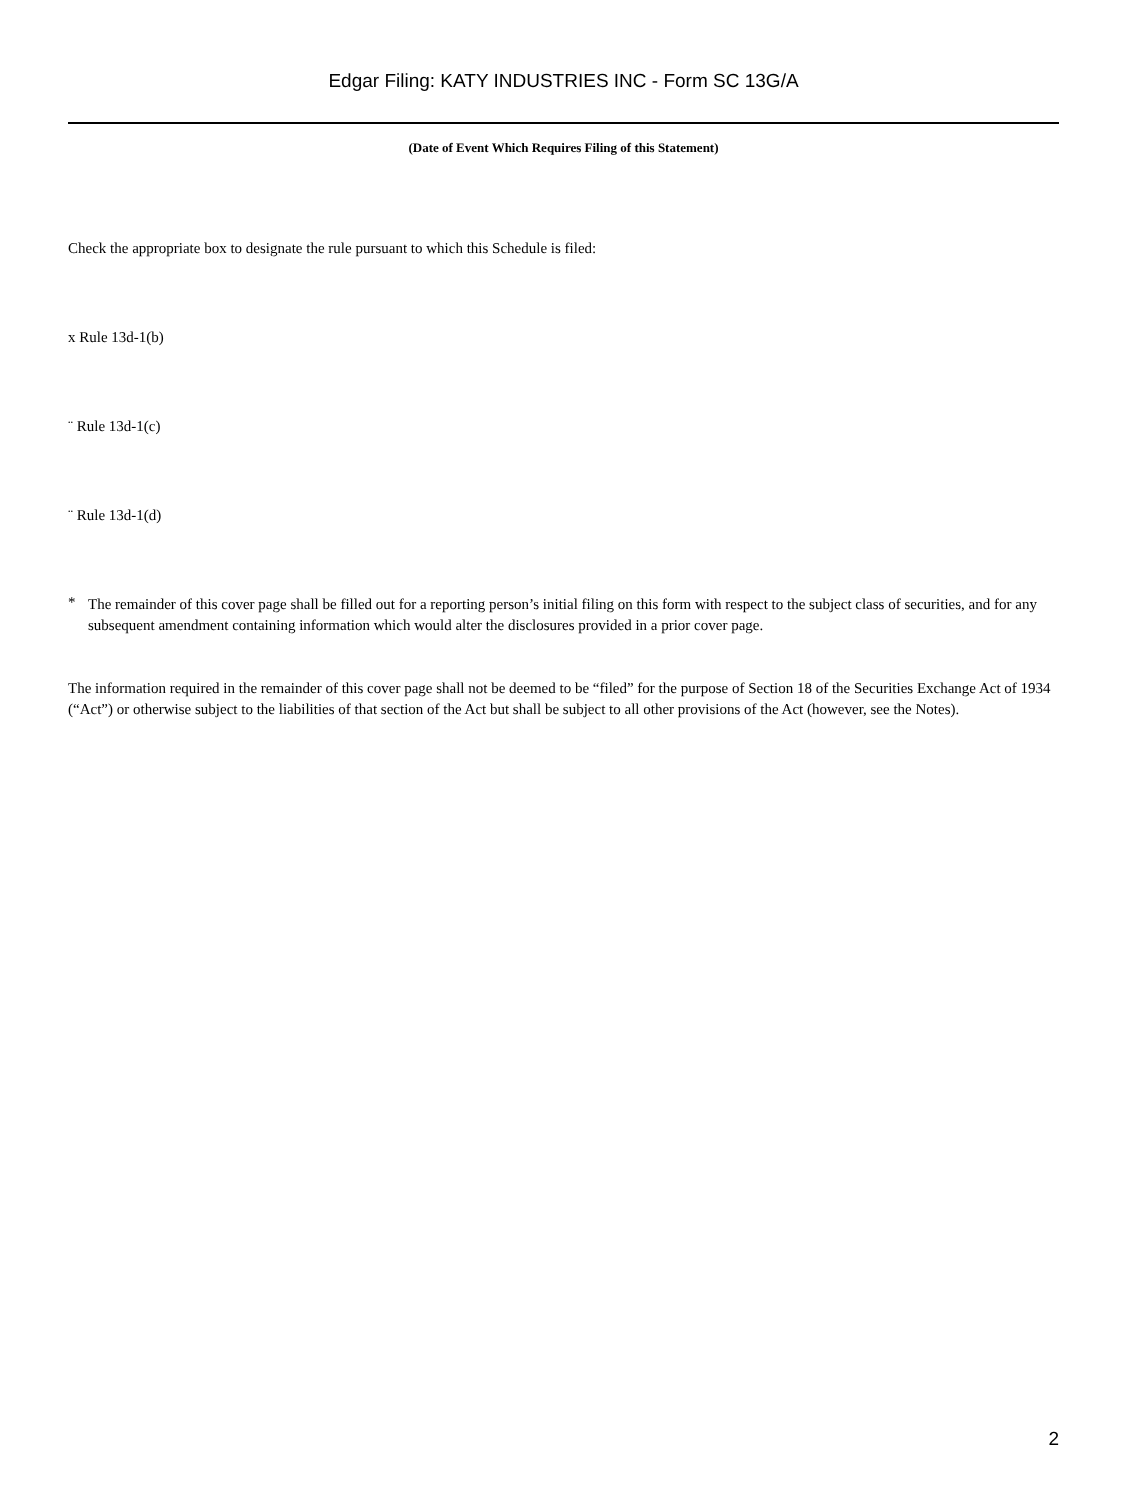Edgar Filing: KATY INDUSTRIES INC - Form SC 13G/A
(Date of Event Which Requires Filing of this Statement)
Check the appropriate box to designate the rule pursuant to which this Schedule is filed:
x Rule 13d-1(b)
¨ Rule 13d-1(c)
¨ Rule 13d-1(d)
*
The remainder of this cover page shall be filled out for a reporting person’s initial filing on this form with respect to the subject class of securities, and for any subsequent amendment containing information which would alter the disclosures provided in a prior cover page.
The information required in the remainder of this cover page shall not be deemed to be “filed” for the purpose of Section 18 of the Securities Exchange Act of 1934 (“Act”) or otherwise subject to the liabilities of that section of the Act but shall be subject to all other provisions of the Act (however, see the Notes).
2